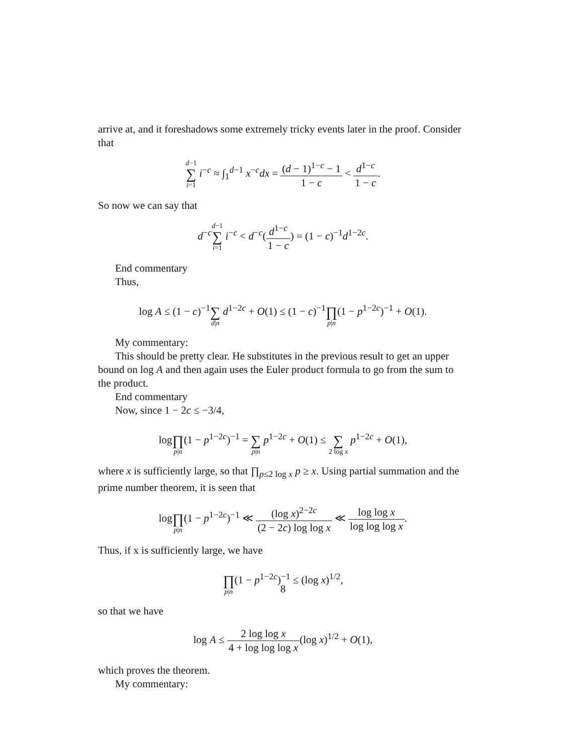arrive at, and it foreshadows some extremely tricky events later in the proof. Consider that
d−1 ∑ i=1 i<sup>−c</sup> ≈ ∫<sub>1</sub><sup>d−1</sup> x<sup>−c</sup>dx = (d − 1)<sup>1−c</sup> − 1 1 − c < d<sup>1−c</sup> 1 − c.
So now we can say that
d<sup>−c</sup>d−1 ∑ i=1 i<sup>−c</sup> < d<sup>−c</sup>(d<sup>1−c</sup> 1 − c) = (1 − c)<sup>−1</sup>d<sup>1−2c</sup>.
End commentary
Thus,
log A ≤ (1 − c)<sup>−1</sup> ∑ d|n d<sup>1−2c</sup> + O(1) ≤ (1 − c)<sup>−1</sup> ∏ p|n(1 − p<sup>1−2c</sup>)<sup>−1</sup> + O(1).
My commentary:
This should be pretty clear. He substitutes in the previous result to get an upper bound on log A and then again uses the Euler product formula to go from the sum to the product.
End commentary
Now, since 1 − 2c ≤ −3/4,
log ∏ p|n(1 − p<sup>1−2c</sup>)<sup>−1</sup> = ∑ p|n p<sup>1−2c</sup> + O(1) ≤ ∑ 2 log x p<sup>1−2c</sup> + O(1),
where x is sufficiently large, so that ∏<sub>p≤2 log x</sub> p ≥ x. Using partial summation and the prime number theorem, it is seen that
log ∏ p|n(1 − p<sup>1−2c</sup>)<sup>−1</sup> ≪ (log x)<sup>2−2c</sup> (2 − 2c) log log x ≪ log log x log log log x.
Thus, if x is sufficiently large, we have
∏ p|n(1 − p<sup>1−2c</sup>)<sup>−1</sup> ≤ (log x)<sup>1/2</sup>,
so that we have
log A ≤ 2 log log x 4 + log log log x(log x)<sup>1/2</sup> + O(1),
which proves the theorem.
My commentary:
8